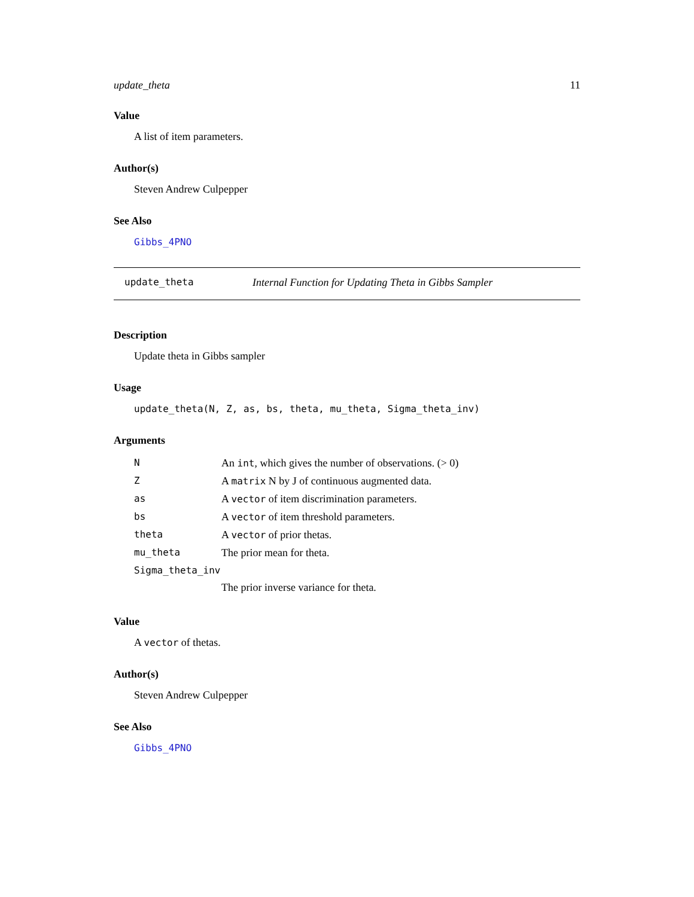update_theta 11
Value
A list of item parameters.
Author(s)
Steven Andrew Culpepper
See Also
Gibbs_4PNO
update_theta Internal Function for Updating Theta in Gibbs Sampler
Description
Update theta in Gibbs sampler
Usage
update_theta(N, Z, as, bs, theta, mu_theta, Sigma_theta_inv)
Arguments
| N | An int , which gives the number of observations. (> 0) |
| Z | A matrix N by J of continuous augmented data. |
| as | A vector of item discrimination parameters. |
| bs | A vector of item threshold parameters. |
| theta | A vector of prior thetas. |
| mu_theta | The prior mean for theta. |
| Sigma_theta_inv | |
| | The prior inverse variance for theta. |
Value
A vector of thetas.
Author(s)
Steven Andrew Culpepper
See Also
Gibbs_4PNO